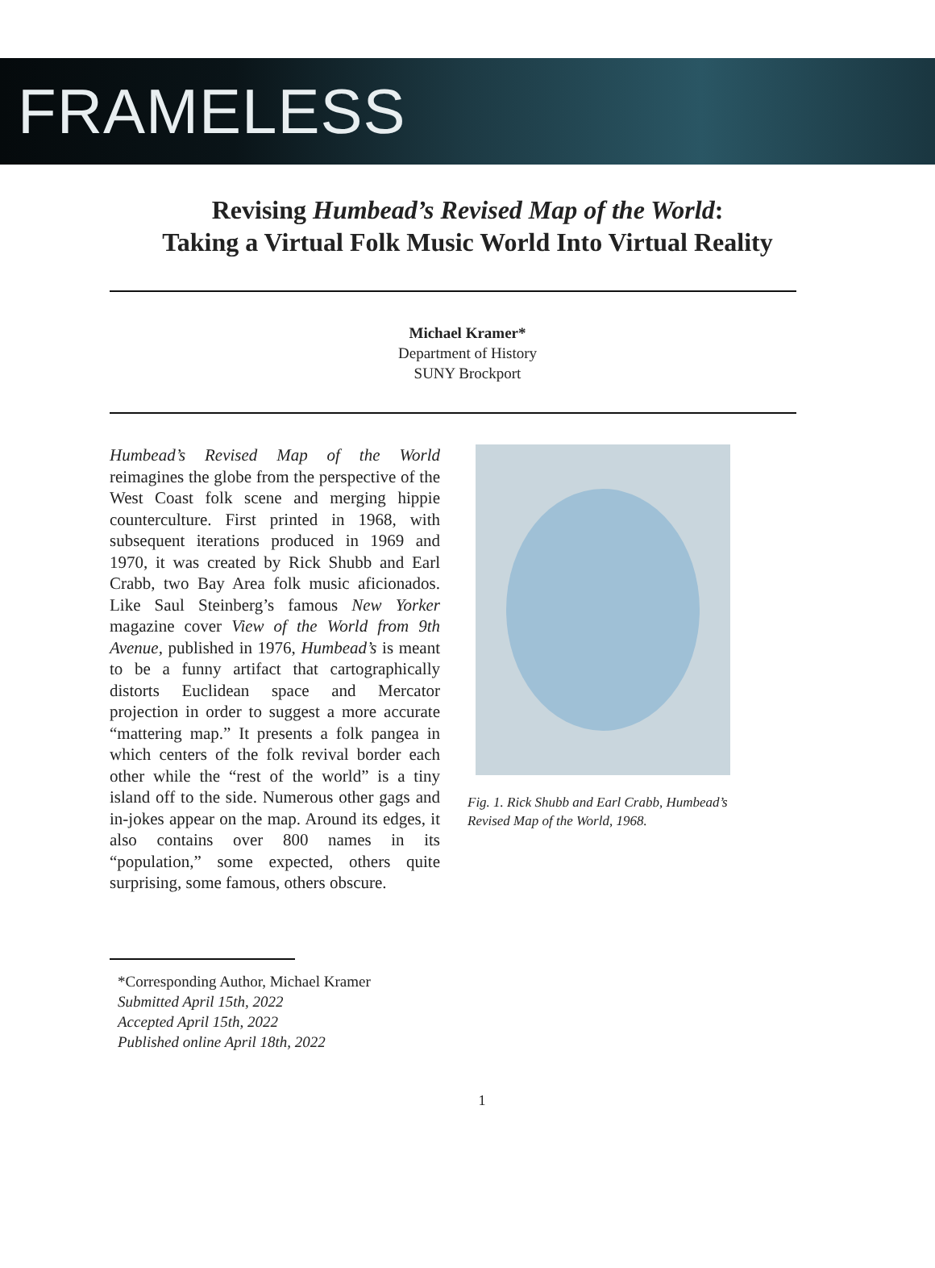FRAMELESS
Revising Humbead’s Revised Map of the World:
Taking a Virtual Folk Music World Into Virtual Reality
Michael Kramer*
Department of History
SUNY Brockport
Humbead’s Revised Map of the World reimagines the globe from the perspective of the West Coast folk scene and merging hippie counterculture. First printed in 1968, with subsequent iterations produced in 1969 and 1970, it was created by Rick Shubb and Earl Crabb, two Bay Area folk music aficionados. Like Saul Steinberg’s famous New Yorker magazine cover View of the World from 9th Avenue, published in 1976, Humbead’s is meant to be a funny artifact that cartographically distorts Euclidean space and Mercator projection in order to suggest a more accurate “mattering map.” It presents a folk pangea in which centers of the folk revival border each other while the “rest of the world” is a tiny island off to the side. Numerous other gags and in-jokes appear on the map. Around its edges, it also contains over 800 names in its “population,” some expected, others quite surprising, some famous, others obscure.
Fig. 1. Rick Shubb and Earl Crabb, Humbead’s Revised Map of the World, 1968.
*Corresponding Author, Michael Kramer
Submitted April 15th, 2022
Accepted April 15th, 2022
Published online April 18th, 2022
1